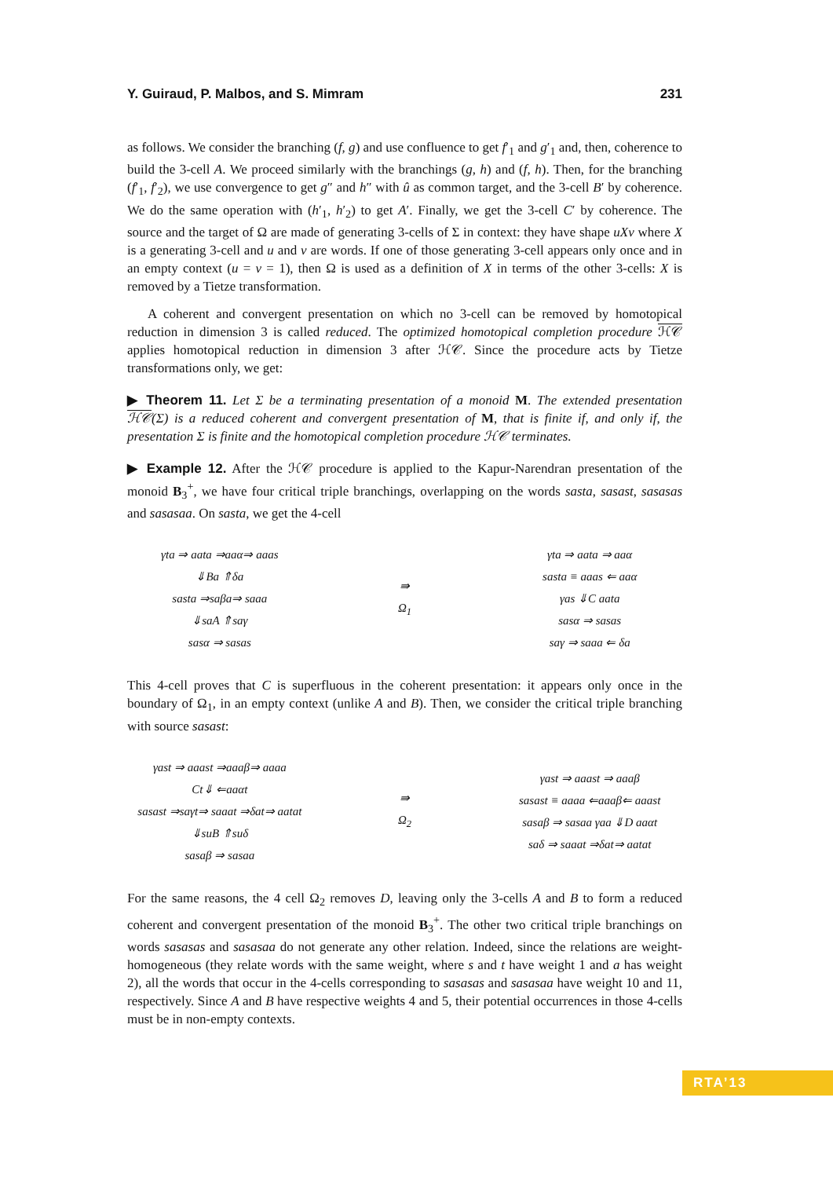Y. Guiraud, P. Malbos, and S. Mimram 231
as follows. We consider the branching (f, g) and use confluence to get f′<sub>1</sub> and g′<sub>1</sub> and, then, coherence to build the 3-cell A. We proceed similarly with the branchings (g, h) and (f, h). Then, for the branching (f′<sub>1</sub>, f′<sub>2</sub>), we use convergence to get g″ and h″ with û as common target, and the 3-cell B′ by coherence. We do the same operation with (h′<sub>1</sub>, h′<sub>2</sub>) to get A′. Finally, we get the 3-cell C′ by coherence. The source and the target of Ω are made of generating 3-cells of Σ in context: they have shape uXv where X is a generating 3-cell and u and v are words. If one of those generating 3-cell appears only once and in an empty context (u = v = 1), then Ω is used as a definition of X in terms of the other 3-cells: X is removed by a Tietze transformation.
A coherent and convergent presentation on which no 3-cell can be removed by homotopical reduction in dimension 3 is called reduced. The optimized homotopical completion procedure ℋ𝒞 applies homotopical reduction in dimension 3 after ℋ𝒞. Since the procedure acts by Tietze transformations only, we get:
▶ Theorem 11. Let Σ be a terminating presentation of a monoid M. The extended presentation ℋ𝒞(Σ) is a reduced coherent and convergent presentation of M, that is finite if, and only if, the presentation Σ is finite and the homotopical completion procedure ℋ𝒞 terminates.
▶ Example 12. After the ℋ𝒞 procedure is applied to the Kapur-Narendran presentation of the monoid B<sub>3</sub><sup>+</sup>, we have four critical triple branchings, overlapping on the words sasta, sasast, sasasas and sasasaa. On sasta, we get the 4-cell
γta ⇒ aata ⇒aaα⇒ aaas
⇓Ba ⇑δa
sasta ⇒saβa⇒ saaa
⇓saA ⇑saγ
sasα ⇒ sasas
⇛
Ω<sub>1</sub>
γta ⇒ aata ⇒ aaα
sasta ≡ aaas ⇐ aaα
γas ⇓C aata
sasα ⇒ sasas
saγ ⇒ saaa ⇐ δa
This 4-cell proves that C is superfluous in the coherent presentation: it appears only once in the boundary of Ω<sub>1</sub>, in an empty context (unlike A and B). Then, we consider the critical triple branching with source sasast:
γast ⇒ aaast ⇒aaaβ⇒ aaaa
Ct⇓ ⇐aaαt
sasast ⇒saγt⇒ saaat ⇒δat⇒ aatat
⇓suB ⇑suδ
sasaβ ⇒ sasaa
⇛
Ω<sub>2</sub>
γast ⇒ aaast ⇒ aaaβ
sasast ≡ aaaa ⇐aaaβ⇐ aaast
sasaβ ⇒ sasaa γaa ⇓D aaαt
saδ ⇒ saaat ⇒δat⇒ aatat
For the same reasons, the 4 cell Ω<sub>2</sub> removes D, leaving only the 3-cells A and B to form a reduced coherent and convergent presentation of the monoid B<sub>3</sub><sup>+</sup>. The other two critical triple branchings on words sasasas and sasasaa do not generate any other relation. Indeed, since the relations are weight-homogeneous (they relate words with the same weight, where s and t have weight 1 and a has weight 2), all the words that occur in the 4-cells corresponding to sasasas and sasasaa have weight 10 and 11, respectively. Since A and B have respective weights 4 and 5, their potential occurrences in those 4-cells must be in non-empty contexts.
RTA’13